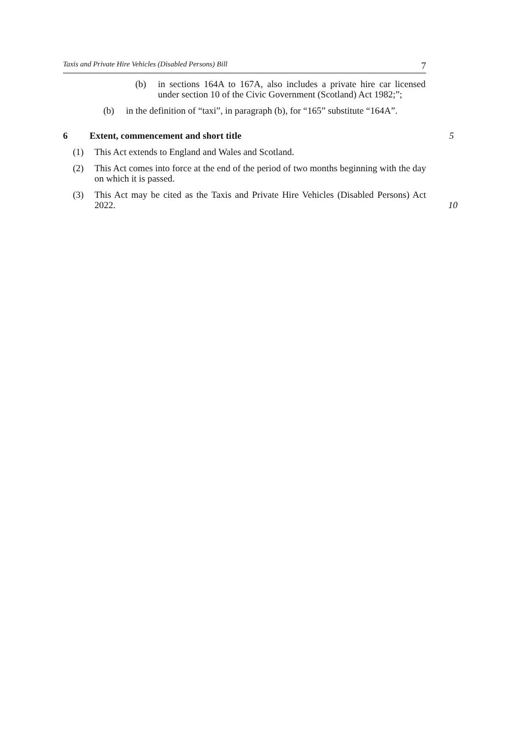Taxis and Private Hire Vehicles (Disabled Persons) Bill 7
(b) in sections 164A to 167A, also includes a private hire car licensed under section 10 of the Civic Government (Scotland) Act 1982;”;
(b) in the definition of “taxi”, in paragraph (b), for “165” substitute “164A”.
6 Extent, commencement and short title
5
(1) This Act extends to England and Wales and Scotland.
(2) This Act comes into force at the end of the period of two months beginning with the day on which it is passed.
(3) This Act may be cited as the Taxis and Private Hire Vehicles (Disabled Persons) Act 2022.
10